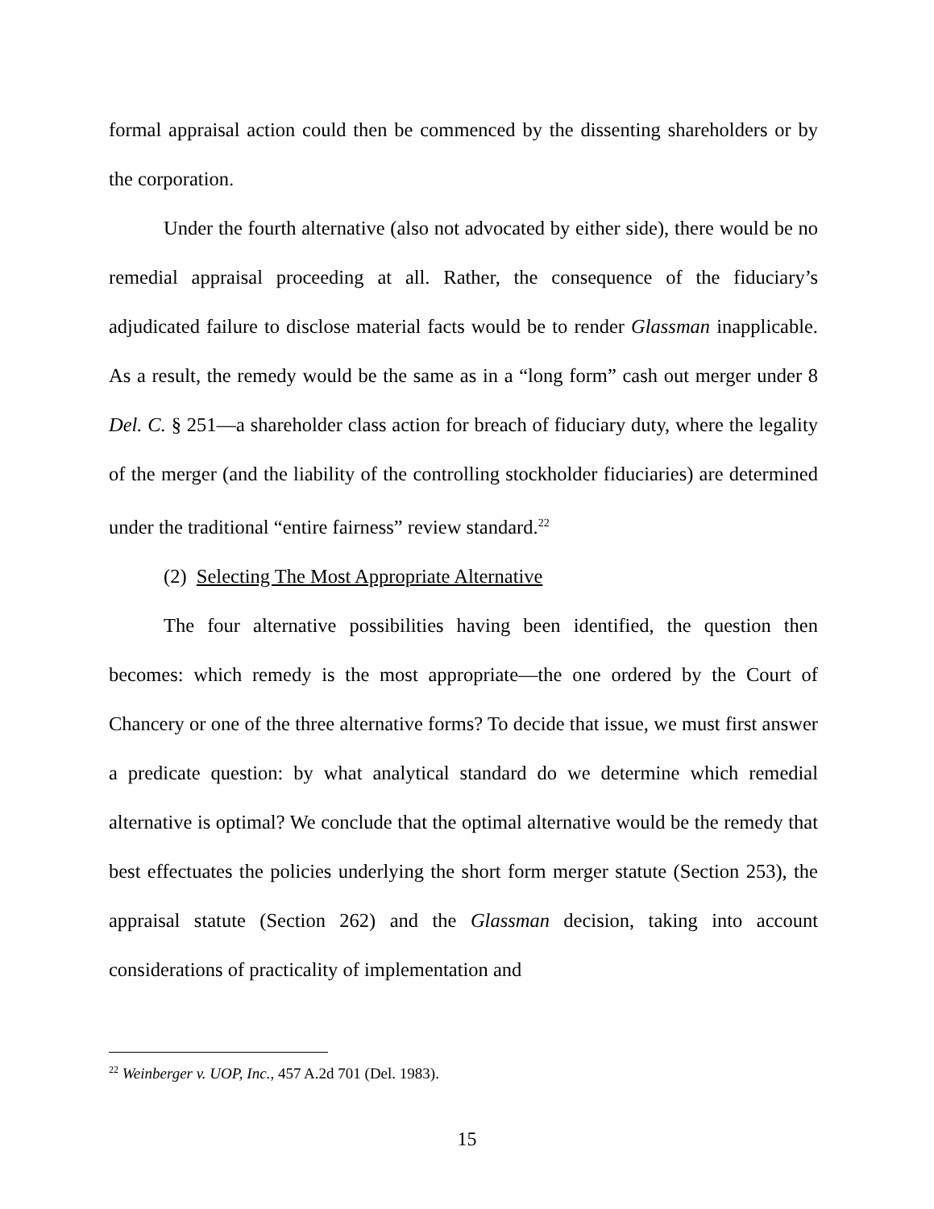formal appraisal action could then be commenced by the dissenting shareholders or by the corporation.
Under the fourth alternative (also not advocated by either side), there would be no remedial appraisal proceeding at all. Rather, the consequence of the fiduciary’s adjudicated failure to disclose material facts would be to render Glassman inapplicable. As a result, the remedy would be the same as in a “long form” cash out merger under 8 Del. C. § 251―a shareholder class action for breach of fiduciary duty, where the legality of the merger (and the liability of the controlling stockholder fiduciaries) are determined under the traditional “entire fairness” review standard.<sup>22</sup>
(2) Selecting The Most Appropriate Alternative
The four alternative possibilities having been identified, the question then becomes: which remedy is the most appropriate―the one ordered by the Court of Chancery or one of the three alternative forms? To decide that issue, we must first answer a predicate question: by what analytical standard do we determine which remedial alternative is optimal? We conclude that the optimal alternative would be the remedy that best effectuates the policies underlying the short form merger statute (Section 253), the appraisal statute (Section 262) and the Glassman decision, taking into account considerations of practicality of implementation and
<sup>22</sup> Weinberger v. UOP, Inc., 457 A.2d 701 (Del. 1983).
15